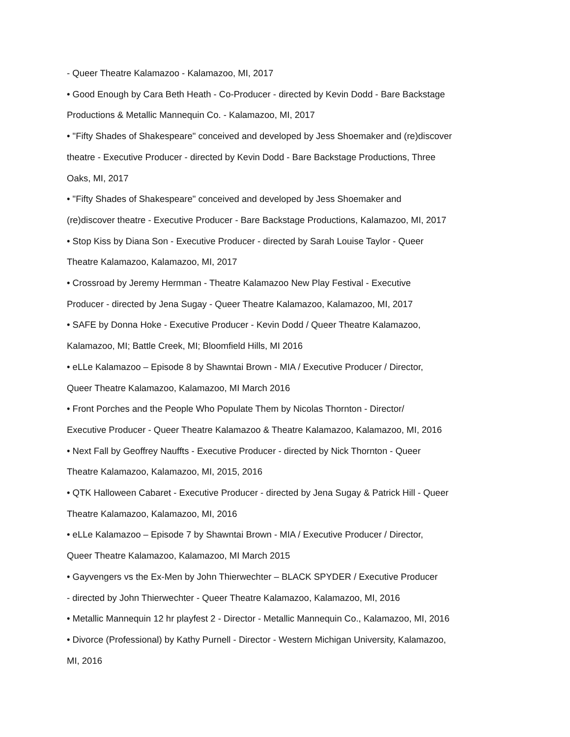- Queer Theatre Kalamazoo - Kalamazoo, MI, 2017
• Good Enough by Cara Beth Heath - Co-Producer - directed by Kevin Dodd - Bare Backstage
Productions & Metallic Mannequin Co. - Kalamazoo, MI, 2017
• "Fifty Shades of Shakespeare" conceived and developed by Jess Shoemaker and (re)discover
theatre - Executive Producer - directed by Kevin Dodd - Bare Backstage Productions, Three
Oaks, MI, 2017
• "Fifty Shades of Shakespeare" conceived and developed by Jess Shoemaker and
(re)discover theatre - Executive Producer - Bare Backstage Productions, Kalamazoo, MI, 2017
• Stop Kiss by Diana Son - Executive Producer - directed by Sarah Louise Taylor - Queer
Theatre Kalamazoo, Kalamazoo, MI, 2017
• Crossroad by Jeremy Hermman - Theatre Kalamazoo New Play Festival - Executive
Producer - directed by Jena Sugay - Queer Theatre Kalamazoo, Kalamazoo, MI, 2017
• SAFE by Donna Hoke - Executive Producer - Kevin Dodd / Queer Theatre Kalamazoo,
Kalamazoo, MI; Battle Creek, MI; Bloomfield Hills, MI 2016
• eLLe Kalamazoo – Episode 8 by Shawntai Brown - MIA / Executive Producer / Director,
Queer Theatre Kalamazoo, Kalamazoo, MI March 2016
• Front Porches and the People Who Populate Them by Nicolas Thornton - Director/
Executive Producer - Queer Theatre Kalamazoo & Theatre Kalamazoo, Kalamazoo, MI, 2016
• Next Fall by Geoffrey Nauffts - Executive Producer - directed by Nick Thornton - Queer
Theatre Kalamazoo, Kalamazoo, MI, 2015, 2016
• QTK Halloween Cabaret - Executive Producer - directed by Jena Sugay & Patrick Hill - Queer
Theatre Kalamazoo, Kalamazoo, MI, 2016
• eLLe Kalamazoo – Episode 7 by Shawntai Brown - MIA / Executive Producer / Director,
Queer Theatre Kalamazoo, Kalamazoo, MI March 2015
• Gayvengers vs the Ex-Men by John Thierwechter – BLACK SPYDER / Executive Producer
- directed by John Thierwechter - Queer Theatre Kalamazoo, Kalamazoo, MI, 2016
• Metallic Mannequin 12 hr playfest 2 - Director - Metallic Mannequin Co., Kalamazoo, MI, 2016
• Divorce (Professional) by Kathy Purnell - Director - Western Michigan University, Kalamazoo,
MI, 2016